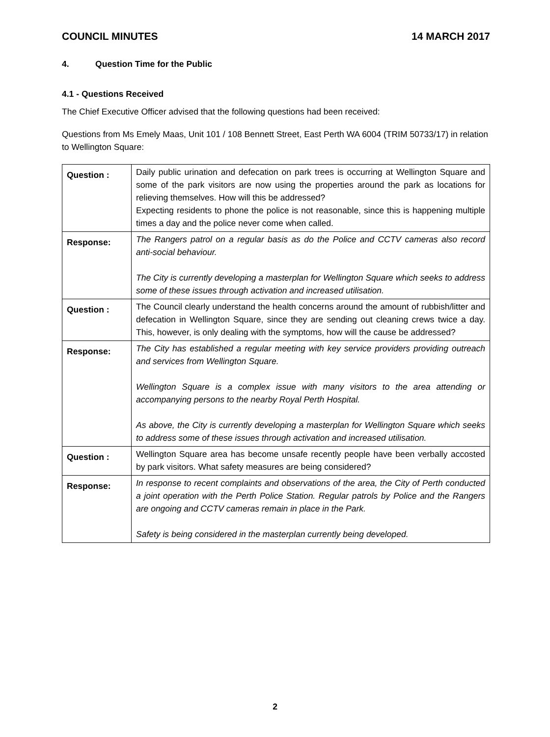COUNCIL MINUTES 14 MARCH 2017
4. Question Time for the Public
4.1 - Questions Received
The Chief Executive Officer advised that the following questions had been received:
Questions from Ms Emely Maas, Unit 101 / 108 Bennett Street, East Perth WA 6004 (TRIM 50733/17) in relation to Wellington Square:
| Question : | Daily public urination and defecation on park trees is occurring at Wellington Square and some of the park visitors are now using the properties around the park as locations for relieving themselves. How will this be addressed? Expecting residents to phone the police is not reasonable, since this is happening multiple times a day and the police never come when called. |
| Response: | The Rangers patrol on a regular basis as do the Police and CCTV cameras also record anti-social behaviour. The City is currently developing a masterplan for Wellington Square which seeks to address some of these issues through activation and increased utilisation. |
| Question : | The Council clearly understand the health concerns around the amount of rubbish/litter and defecation in Wellington Square, since they are sending out cleaning crews twice a day. This, however, is only dealing with the symptoms, how will the cause be addressed? |
| Response: | The City has established a regular meeting with key service providers providing outreach and services from Wellington Square. Wellington Square is a complex issue with many visitors to the area attending or accompanying persons to the nearby Royal Perth Hospital. As above, the City is currently developing a masterplan for Wellington Square which seeks to address some of these issues through activation and increased utilisation. |
| Question : | Wellington Square area has become unsafe recently people have been verbally accosted by park visitors. What safety measures are being considered? |
| Response: | In response to recent complaints and observations of the area, the City of Perth conducted a joint operation with the Perth Police Station. Regular patrols by Police and the Rangers are ongoing and CCTV cameras remain in place in the Park. Safety is being considered in the masterplan currently being developed. |
2